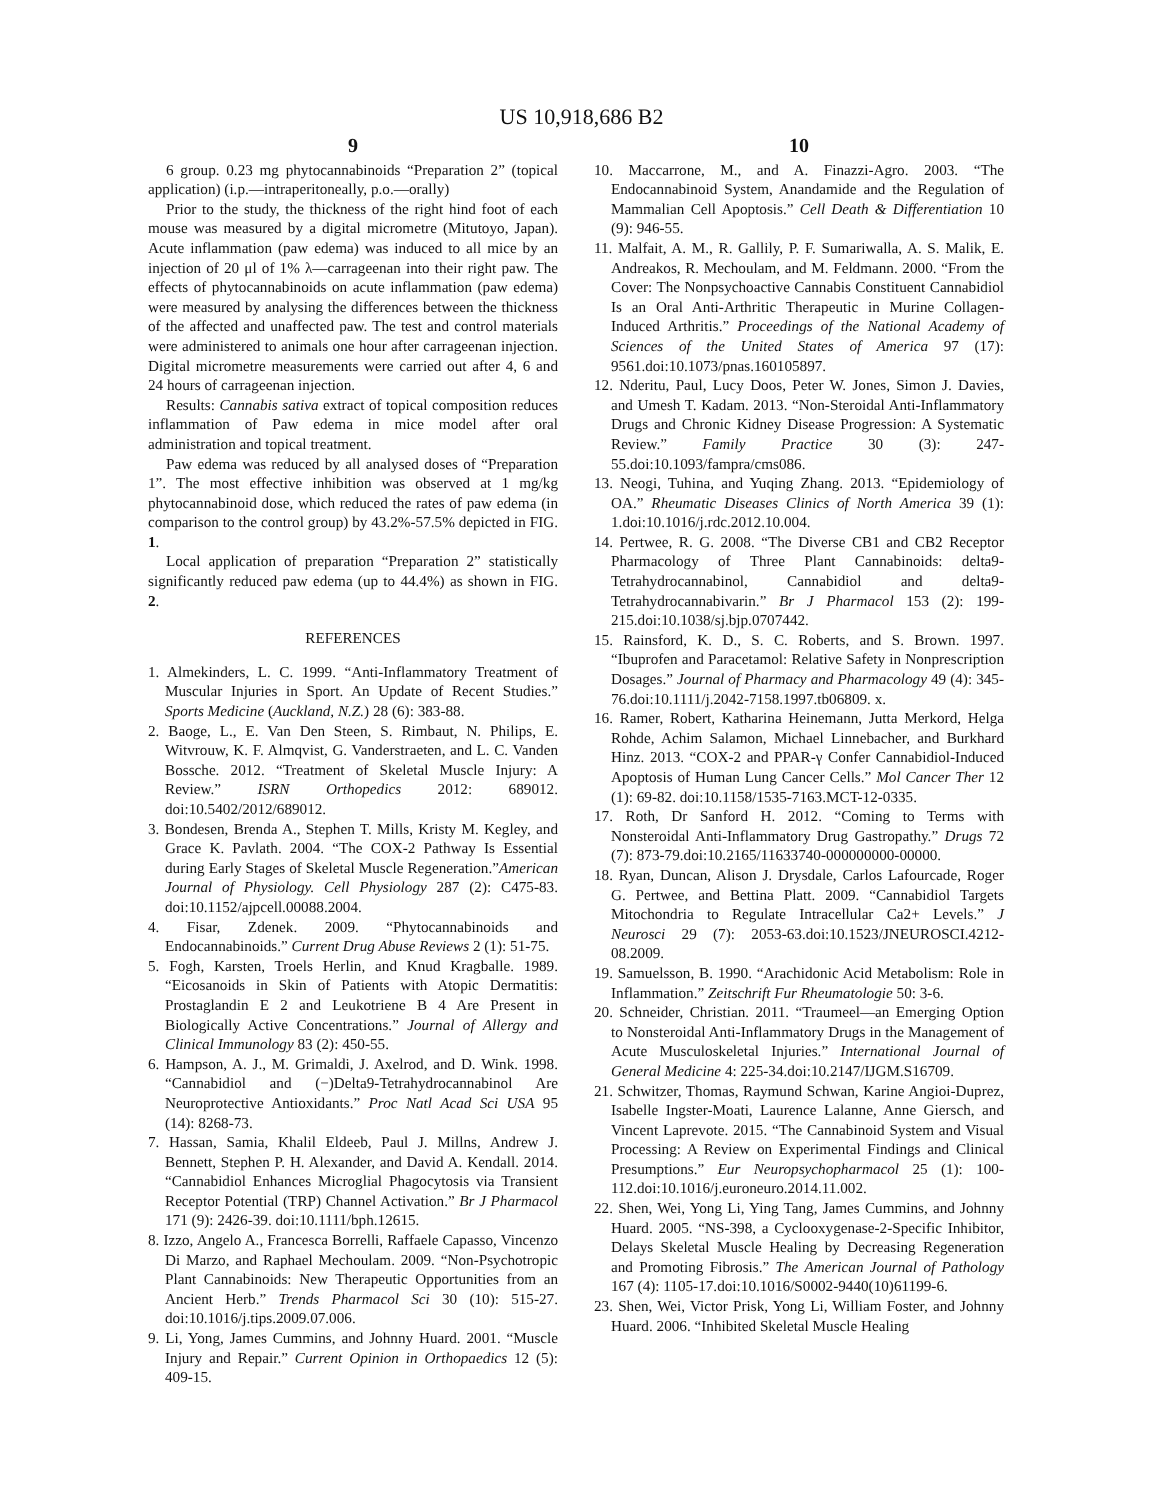US 10,918,686 B2
9
6 group. 0.23 mg phytocannabinoids “Preparation 2” (topical application) (i.p.—intraperitoneally, p.o.—orally)
Prior to the study, the thickness of the right hind foot of each mouse was measured by a digital micrometre (Mitutoyo, Japan). Acute inflammation (paw edema) was induced to all mice by an injection of 20 μl of 1% λ—carrageenan into their right paw. The effects of phytocannabinoids on acute inflammation (paw edema) were measured by analysing the differences between the thickness of the affected and unaffected paw. The test and control materials were administered to animals one hour after carrageenan injection. Digital micrometre measurements were carried out after 4, 6 and 24 hours of carrageenan injection.
Results: Cannabis sativa extract of topical composition reduces inflammation of Paw edema in mice model after oral administration and topical treatment.
Paw edema was reduced by all analysed doses of “Preparation 1”. The most effective inhibition was observed at 1 mg/kg phytocannabinoid dose, which reduced the rates of paw edema (in comparison to the control group) by 43.2%-57.5% depicted in FIG. 1.
Local application of preparation “Preparation 2” statistically significantly reduced paw edema (up to 44.4%) as shown in FIG. 2.
REFERENCES
1. Almekinders, L. C. 1999. “Anti-Inflammatory Treatment of Muscular Injuries in Sport. An Update of Recent Studies.” Sports Medicine (Auckland, N.Z.) 28 (6): 383-88.
2. Baoge, L., E. Van Den Steen, S. Rimbaut, N. Philips, E. Witvrouw, K. F. Almqvist, G. Vanderstraeten, and L. C. Vanden Bossche. 2012. “Treatment of Skeletal Muscle Injury: A Review.” ISRN Orthopedics 2012: 689012. doi:10.5402/2012/689012.
3. Bondesen, Brenda A., Stephen T. Mills, Kristy M. Kegley, and Grace K. Pavlath. 2004. “The COX-2 Pathway Is Essential during Early Stages of Skeletal Muscle Regeneration.”American Journal of Physiology. Cell Physiology 287 (2): C475-83. doi:10.1152/ajpcell.00088.2004.
4. Fisar, Zdenek. 2009. “Phytocannabinoids and Endocannabinoids.” Current Drug Abuse Reviews 2 (1): 51-75.
5. Fogh, Karsten, Troels Herlin, and Knud Kragballe. 1989. “Eicosanoids in Skin of Patients with Atopic Dermatitis: Prostaglandin E 2 and Leukotriene B 4 Are Present in Biologically Active Concentrations.” Journal of Allergy and Clinical Immunology 83 (2): 450-55.
6. Hampson, A. J., M. Grimaldi, J. Axelrod, and D. Wink. 1998. “Cannabidiol and (−)Delta9-Tetrahydrocannabinol Are Neuroprotective Antioxidants.” Proc Natl Acad Sci USA 95 (14): 8268-73.
7. Hassan, Samia, Khalil Eldeeb, Paul J. Millns, Andrew J. Bennett, Stephen P. H. Alexander, and David A. Kendall. 2014. “Cannabidiol Enhances Microglial Phagocytosis via Transient Receptor Potential (TRP) Channel Activation.” Br J Pharmacol 171 (9): 2426-39. doi:10.1111/bph.12615.
8. Izzo, Angelo A., Francesca Borrelli, Raffaele Capasso, Vincenzo Di Marzo, and Raphael Mechoulam. 2009. “Non-Psychotropic Plant Cannabinoids: New Therapeutic Opportunities from an Ancient Herb.” Trends Pharmacol Sci 30 (10): 515-27. doi:10.1016/j.tips.2009.07.006.
9. Li, Yong, James Cummins, and Johnny Huard. 2001. “Muscle Injury and Repair.” Current Opinion in Orthopaedics 12 (5): 409-15.
10
10. Maccarrone, M., and A. Finazzi-Agro. 2003. “The Endocannabinoid System, Anandamide and the Regulation of Mammalian Cell Apoptosis.” Cell Death & Differentiation 10 (9): 946-55.
11. Malfait, A. M., R. Gallily, P. F. Sumariwalla, A. S. Malik, E. Andreakos, R. Mechoulam, and M. Feldmann. 2000. “From the Cover: The Nonpsychoactive Cannabis Constituent Cannabidiol Is an Oral Anti-Arthritic Therapeutic in Murine Collagen-Induced Arthritis.” Proceedings of the National Academy of Sciences of the United States of America 97 (17): 9561.doi:10.1073/pnas.160105897.
12. Nderitu, Paul, Lucy Doos, Peter W. Jones, Simon J. Davies, and Umesh T. Kadam. 2013. “Non-Steroidal Anti-Inflammatory Drugs and Chronic Kidney Disease Progression: A Systematic Review.” Family Practice 30 (3): 247-55.doi:10.1093/fampra/cms086.
13. Neogi, Tuhina, and Yuqing Zhang. 2013. “Epidemiology of OA.” Rheumatic Diseases Clinics of North America 39 (1): 1.doi:10.1016/j.rdc.2012.10.004.
14. Pertwee, R. G. 2008. “The Diverse CB1 and CB2 Receptor Pharmacology of Three Plant Cannabinoids: delta9-Tetrahydrocannabinol, Cannabidiol and delta9-Tetrahydrocannabivarin.” Br J Pharmacol 153 (2): 199-215.doi:10.1038/sj.bjp.0707442.
15. Rainsford, K. D., S. C. Roberts, and S. Brown. 1997. “Ibuprofen and Paracetamol: Relative Safety in Nonprescription Dosages.” Journal of Pharmacy and Pharmacology 49 (4): 345-76.doi:10.1111/j.2042-7158.1997.tb06809. x.
16. Ramer, Robert, Katharina Heinemann, Jutta Merkord, Helga Rohde, Achim Salamon, Michael Linnebacher, and Burkhard Hinz. 2013. “COX-2 and PPAR-γ Confer Cannabidiol-Induced Apoptosis of Human Lung Cancer Cells.” Mol Cancer Ther 12 (1): 69-82. doi:10.1158/1535-7163.MCT-12-0335.
17. Roth, Dr Sanford H. 2012. “Coming to Terms with Nonsteroidal Anti-Inflammatory Drug Gastropathy.” Drugs 72 (7): 873-79.doi:10.2165/11633740-000000000-00000.
18. Ryan, Duncan, Alison J. Drysdale, Carlos Lafourcade, Roger G. Pertwee, and Bettina Platt. 2009. “Cannabidiol Targets Mitochondria to Regulate Intracellular Ca2+ Levels.” J Neurosci 29 (7): 2053-63.doi:10.1523/JNEUROSCI.4212-08.2009.
19. Samuelsson, B. 1990. “Arachidonic Acid Metabolism: Role in Inflammation.” Zeitschrift Fur Rheumatologie 50: 3-6.
20. Schneider, Christian. 2011. “Traumeel—an Emerging Option to Nonsteroidal Anti-Inflammatory Drugs in the Management of Acute Musculoskeletal Injuries.” International Journal of General Medicine 4: 225-34.doi:10.2147/IJGM.S16709.
21. Schwitzer, Thomas, Raymund Schwan, Karine Angioi-Duprez, Isabelle Ingster-Moati, Laurence Lalanne, Anne Giersch, and Vincent Laprevote. 2015. “The Cannabinoid System and Visual Processing: A Review on Experimental Findings and Clinical Presumptions.” Eur Neuropsychopharmacol 25 (1): 100-112.doi:10.1016/j.euroneuro.2014.11.002.
22. Shen, Wei, Yong Li, Ying Tang, James Cummins, and Johnny Huard. 2005. “NS-398, a Cyclooxygenase-2-Specific Inhibitor, Delays Skeletal Muscle Healing by Decreasing Regeneration and Promoting Fibrosis.” The American Journal of Pathology 167 (4): 1105-17.doi:10.1016/S0002-9440(10)61199-6.
23. Shen, Wei, Victor Prisk, Yong Li, William Foster, and Johnny Huard. 2006. “Inhibited Skeletal Muscle Healing